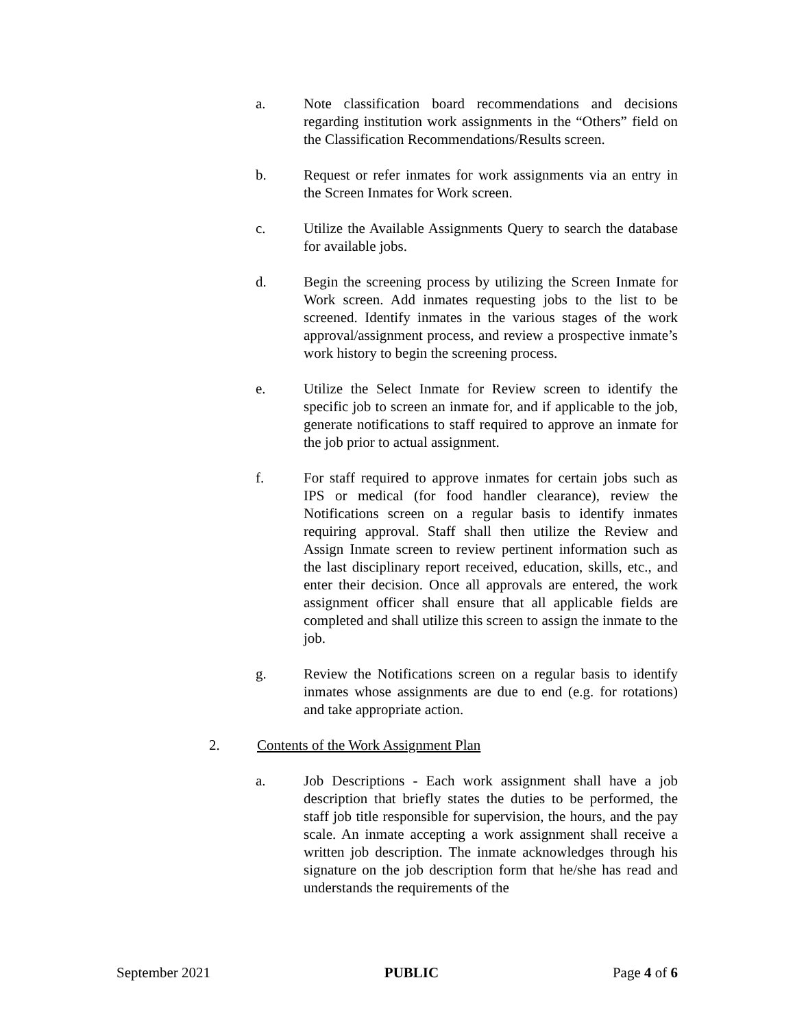a. Note classification board recommendations and decisions regarding institution work assignments in the “Others” field on the Classification Recommendations/Results screen.
b. Request or refer inmates for work assignments via an entry in the Screen Inmates for Work screen.
c. Utilize the Available Assignments Query to search the database for available jobs.
d. Begin the screening process by utilizing the Screen Inmate for Work screen. Add inmates requesting jobs to the list to be screened. Identify inmates in the various stages of the work approval/assignment process, and review a prospective inmate’s work history to begin the screening process.
e. Utilize the Select Inmate for Review screen to identify the specific job to screen an inmate for, and if applicable to the job, generate notifications to staff required to approve an inmate for the job prior to actual assignment.
f. For staff required to approve inmates for certain jobs such as IPS or medical (for food handler clearance), review the Notifications screen on a regular basis to identify inmates requiring approval. Staff shall then utilize the Review and Assign Inmate screen to review pertinent information such as the last disciplinary report received, education, skills, etc., and enter their decision. Once all approvals are entered, the work assignment officer shall ensure that all applicable fields are completed and shall utilize this screen to assign the inmate to the job.
g. Review the Notifications screen on a regular basis to identify inmates whose assignments are due to end (e.g. for rotations) and take appropriate action.
2. Contents of the Work Assignment Plan
a. Job Descriptions - Each work assignment shall have a job description that briefly states the duties to be performed, the staff job title responsible for supervision, the hours, and the pay scale. An inmate accepting a work assignment shall receive a written job description. The inmate acknowledges through his signature on the job description form that he/she has read and understands the requirements of the
September 2021 PUBLIC Page 4 of 6